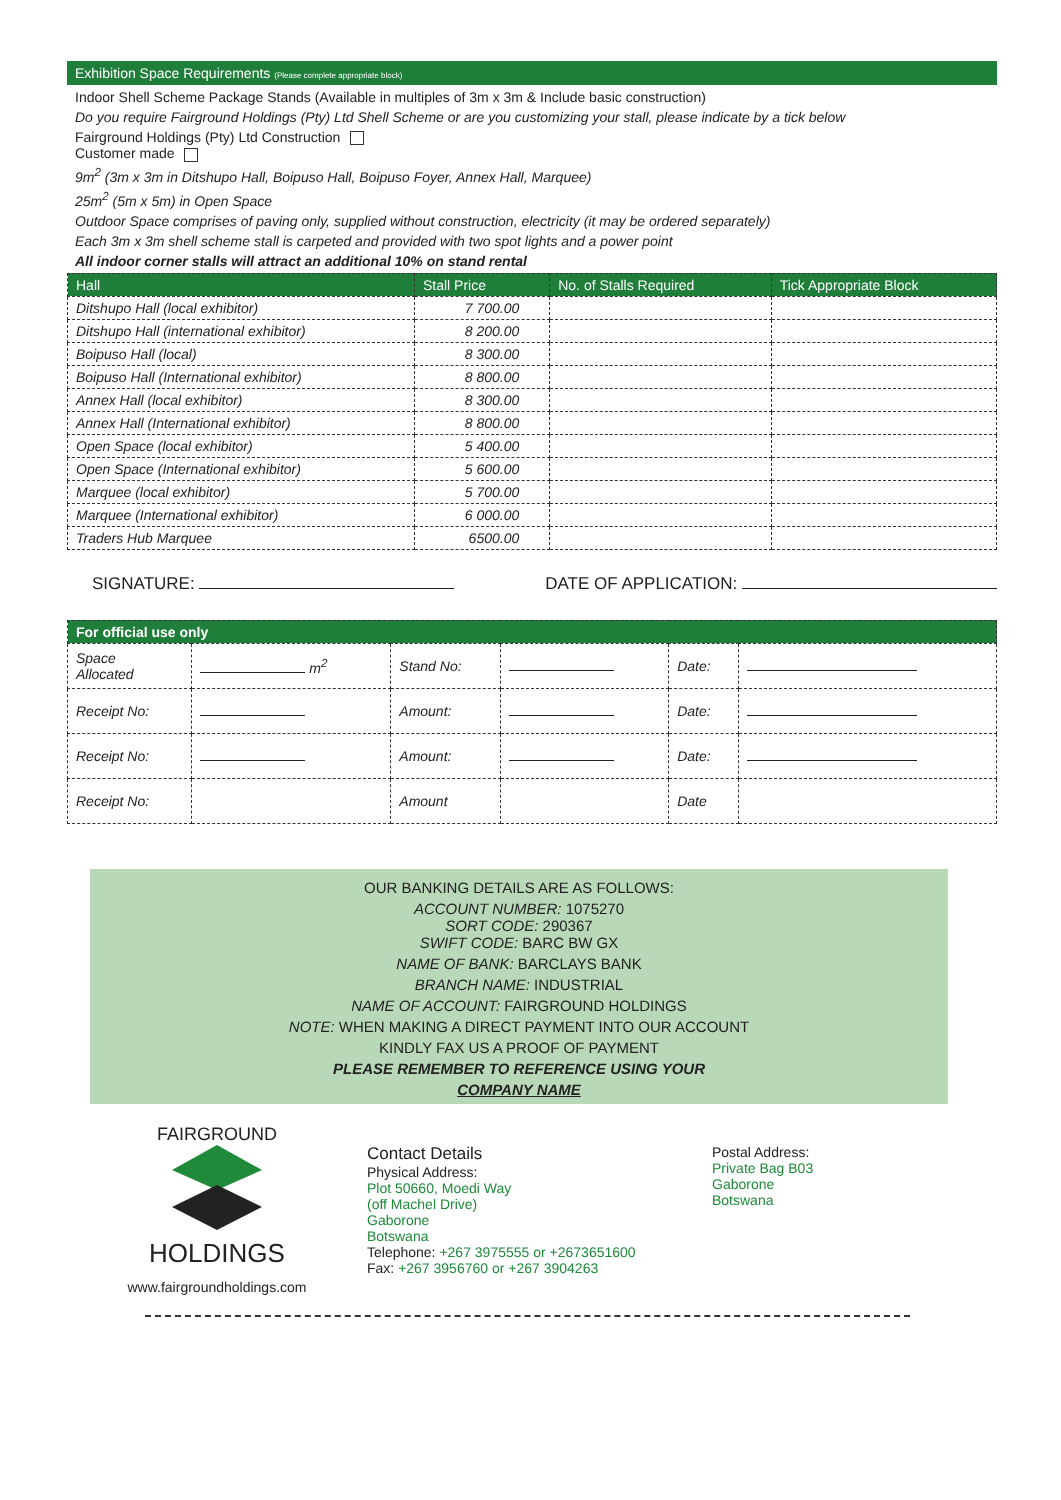Exhibition Space Requirements (Please complete appropriate block)
Indoor Shell Scheme Package Stands (Available in multiples of 3m x 3m & Include basic construction)
Do you require Fairground Holdings (Pty) Ltd Shell Scheme or are you customizing your stall, please indicate by a tick below
Fairground Holdings (Pty) Ltd Construction
Customer made
9m<sup>2</sup> (3m x 3m in Ditshupo Hall, Boipuso Hall, Boipuso Foyer, Annex Hall, Marquee)
25m<sup>2</sup> (5m x 5m) in Open Space
Outdoor Space comprises of paving only, supplied without construction, electricity (it may be ordered separately)
Each 3m x 3m shell scheme stall is carpeted and provided with two spot lights and a power point
All indoor corner stalls will attract an additional 10% on stand rental
| Hall | Stall Price | No. of Stalls Required | Tick Appropriate Block |
| --- | --- | --- | --- |
| Ditshupo Hall (local exhibitor) | 7 700.00 | | |
| Ditshupo Hall (international exhibitor) | 8 200.00 | | |
| Boipuso Hall (local) | 8 300.00 | | |
| Boipuso Hall (International exhibitor) | 8 800.00 | | |
| Annex Hall (local exhibitor) | 8 300.00 | | |
| Annex Hall (International exhibitor) | 8 800.00 | | |
| Open Space (local exhibitor) | 5 400.00 | | |
| Open Space (International exhibitor) | 5 600.00 | | |
| Marquee (local exhibitor) | 5 700.00 | | |
| Marquee (International exhibitor) | 6 000.00 | | |
| Traders Hub Marquee | 6500.00 | | |
SIGNATURE: DATE OF APPLICATION:
| For official use only | | | | | |
| --- | --- | --- | --- | --- | --- |
| Space Allocated | m<sup>2</sup> | Stand No: | | Date: | |
| Receipt No: | | Amount: | | Date: | |
| Receipt No: | | Amount: | | Date: | |
| Receipt No: | | Amount | | Date | |
OUR BANKING DETAILS ARE AS FOLLOWS:
ACCOUNT NUMBER: 1075270
SORT CODE: 290367
SWIFT CODE: BARC BW GX
NAME OF BANK: BARCLAYS BANK
BRANCH NAME: INDUSTRIAL
NAME OF ACCOUNT: FAIRGROUND HOLDINGS
NOTE: WHEN MAKING A DIRECT PAYMENT INTO OUR ACCOUNT
KINDLY FAX US A PROOF OF PAYMENT
PLEASE REMEMBER TO REFERENCE USING YOUR
COMPANY NAME
FAIRGROUND
HOLDINGS
www.fairgroundholdings.com
Contact Details
Physical Address:
Plot 50660, Moedi Way
(off Machel Drive)
Gaborone
Botswana
Telephone: +267 3975555 or +2673651600
Fax: +267 3956760 or +267 3904263
Postal Address:
Private Bag B03
Gaborone
Botswana